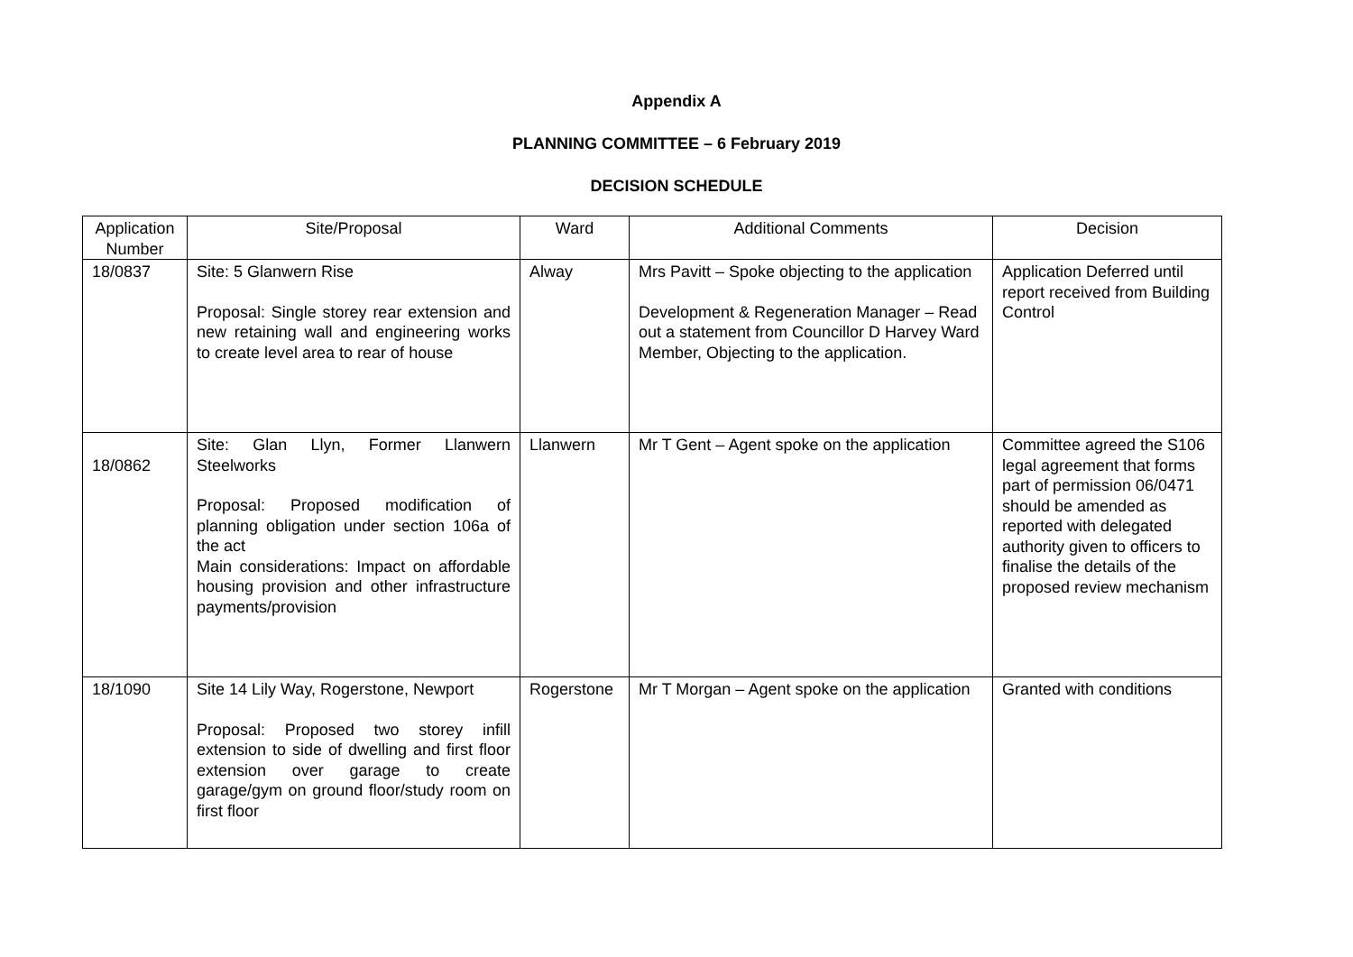Appendix A
PLANNING COMMITTEE – 6 February 2019
DECISION SCHEDULE
| Application Number | Site/Proposal | Ward | Additional Comments | Decision |
| --- | --- | --- | --- | --- |
| 18/0837 | Site: 5 Glanwern Rise Proposal: Single storey rear extension and new retaining wall and engineering works to create level area to rear of house | Alway | Mrs Pavitt – Spoke objecting to the application Development & Regeneration Manager – Read out a statement from Councillor D Harvey Ward Member, Objecting to the application. | Application Deferred until report received from Building Control |
| 18/0862 | Site: Glan Llyn, Former Llanwern Steelworks Proposal: Proposed modification of planning obligation under section 106a of the act Main considerations: Impact on affordable housing provision and other infrastructure payments/provision | Llanwern | Mr T Gent – Agent spoke on the application | Committee agreed the S106 legal agreement that forms part of permission 06/0471 should be amended as reported with delegated authority given to officers to finalise the details of the proposed review mechanism |
| 18/1090 | Site 14 Lily Way, Rogerstone, Newport Proposal: Proposed two storey infill extension to side of dwelling and first floor extension over garage to create garage/gym on ground floor/study room on first floor | Rogerstone | Mr T Morgan – Agent spoke on the application | Granted with conditions |